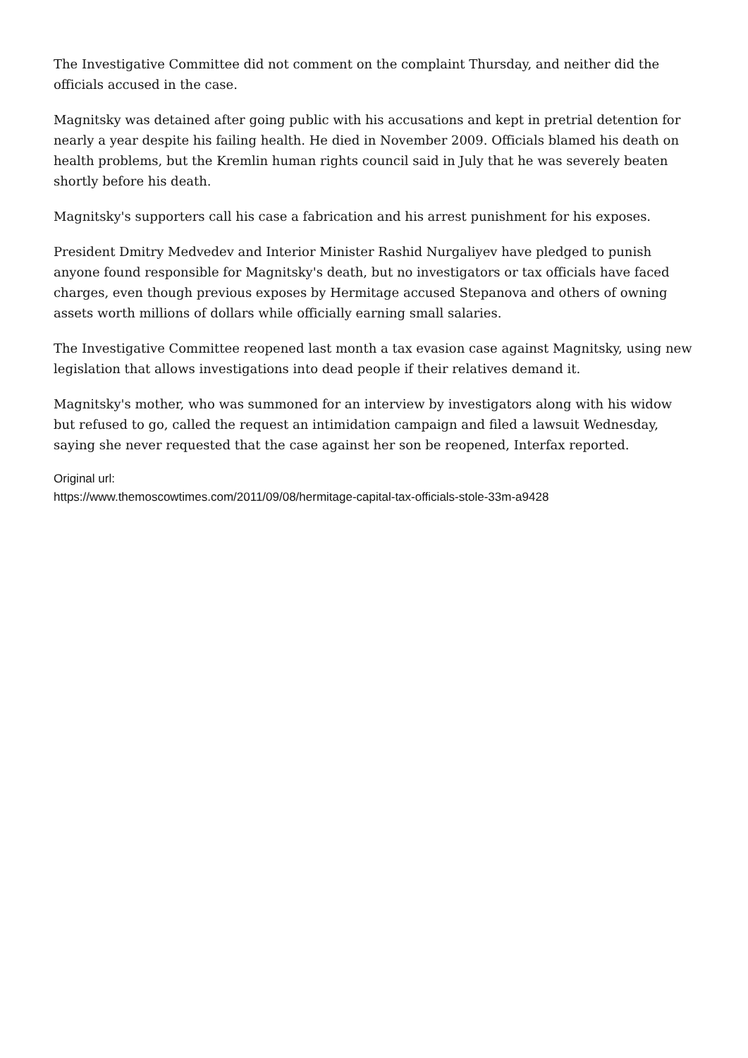The Investigative Committee did not comment on the complaint Thursday, and neither did the officials accused in the case.
Magnitsky was detained after going public with his accusations and kept in pretrial detention for nearly a year despite his failing health. He died in November 2009. Officials blamed his death on health problems, but the Kremlin human rights council said in July that he was severely beaten shortly before his death.
Magnitsky's supporters call his case a fabrication and his arrest punishment for his exposes.
President Dmitry Medvedev and Interior Minister Rashid Nurgaliyev have pledged to punish anyone found responsible for Magnitsky's death, but no investigators or tax officials have faced charges, even though previous exposes by Hermitage accused Stepanova and others of owning assets worth millions of dollars while officially earning small salaries.
The Investigative Committee reopened last month a tax evasion case against Magnitsky, using new legislation that allows investigations into dead people if their relatives demand it.
Magnitsky's mother, who was summoned for an interview by investigators along with his widow but refused to go, called the request an intimidation campaign and filed a lawsuit Wednesday, saying she never requested that the case against her son be reopened, Interfax reported.
Original url:
https://www.themoscowtimes.com/2011/09/08/hermitage-capital-tax-officials-stole-33m-a9428